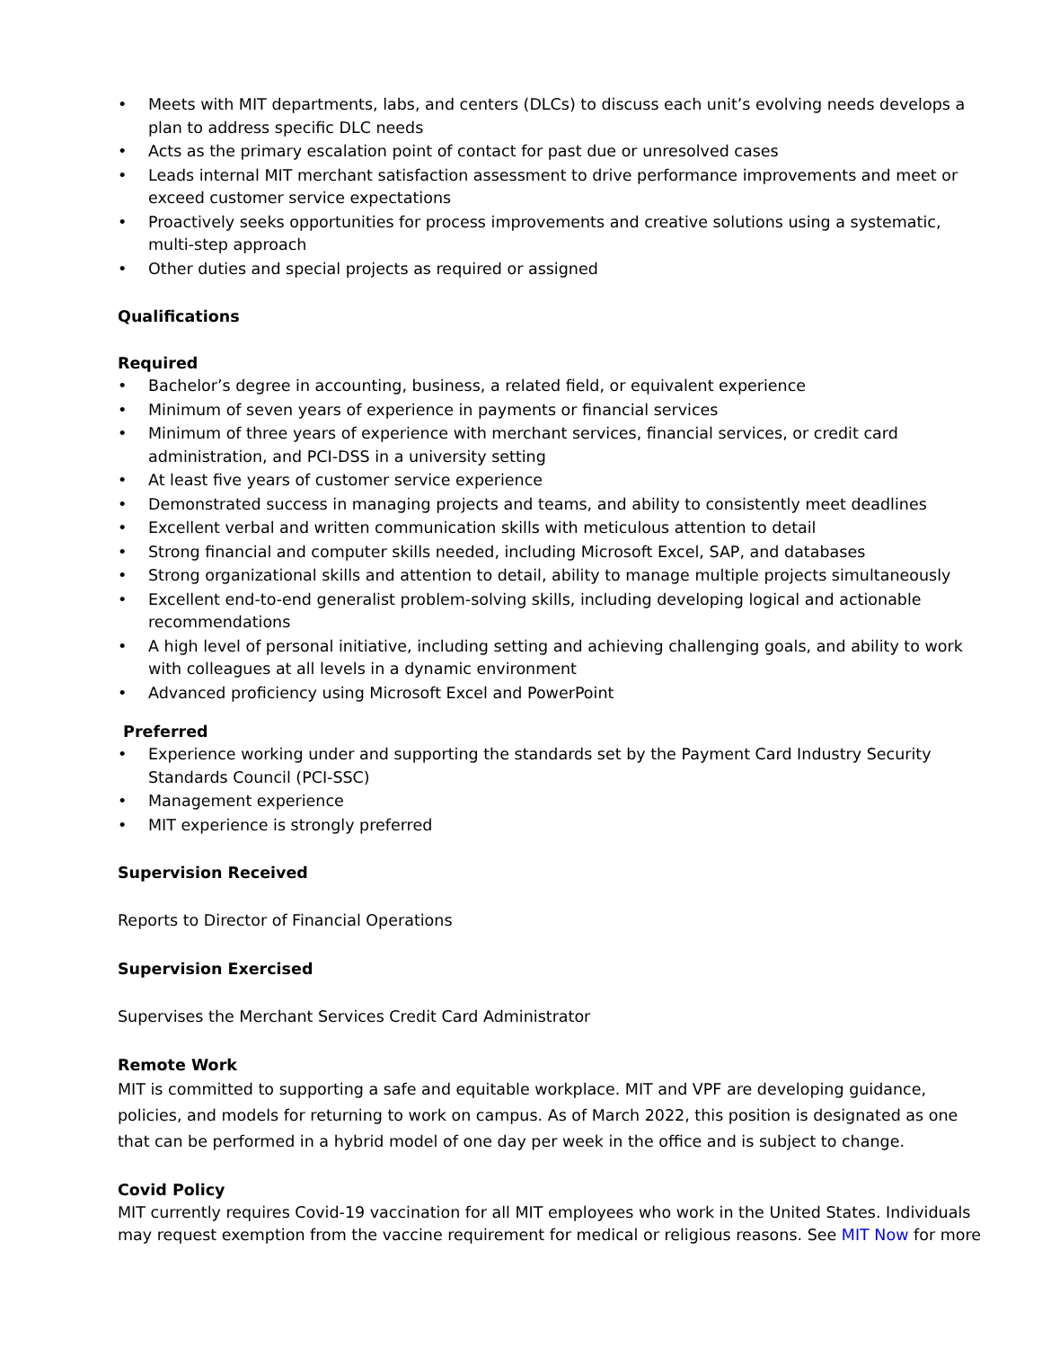• Meets with MIT departments, labs, and centers (DLCs) to discuss each unit’s evolving needs develops a plan to address specific DLC needs
• Acts as the primary escalation point of contact for past due or unresolved cases
• Leads internal MIT merchant satisfaction assessment to drive performance improvements and meet or exceed customer service expectations
• Proactively seeks opportunities for process improvements and creative solutions using a systematic, multi-step approach
• Other duties and special projects as required or assigned
Qualifications
Required
• Bachelor’s degree in accounting, business, a related field, or equivalent experience
• Minimum of seven years of experience in payments or financial services
• Minimum of three years of experience with merchant services, financial services, or credit card administration, and PCI-DSS in a university setting
• At least five years of customer service experience
• Demonstrated success in managing projects and teams, and ability to consistently meet deadlines
• Excellent verbal and written communication skills with meticulous attention to detail
• Strong financial and computer skills needed, including Microsoft Excel, SAP, and databases
• Strong organizational skills and attention to detail, ability to manage multiple projects simultaneously
• Excellent end-to-end generalist problem-solving skills, including developing logical and actionable recommendations
• A high level of personal initiative, including setting and achieving challenging goals, and ability to work with colleagues at all levels in a dynamic environment
• Advanced proficiency using Microsoft Excel and PowerPoint
Preferred
• Experience working under and supporting the standards set by the Payment Card Industry Security Standards Council (PCI-SSC)
• Management experience
• MIT experience is strongly preferred
Supervision Received
Reports to Director of Financial Operations
Supervision Exercised
Supervises the Merchant Services Credit Card Administrator
Remote Work
MIT is committed to supporting a safe and equitable workplace. MIT and VPF are developing guidance, policies, and models for returning to work on campus. As of March 2022, this position is designated as one that can be performed in a hybrid model of one day per week in the office and is subject to change.
Covid Policy
MIT currently requires Covid-19 vaccination for all MIT employees who work in the United States. Individuals may request exemption from the vaccine requirement for medical or religious reasons. See MIT Now for more